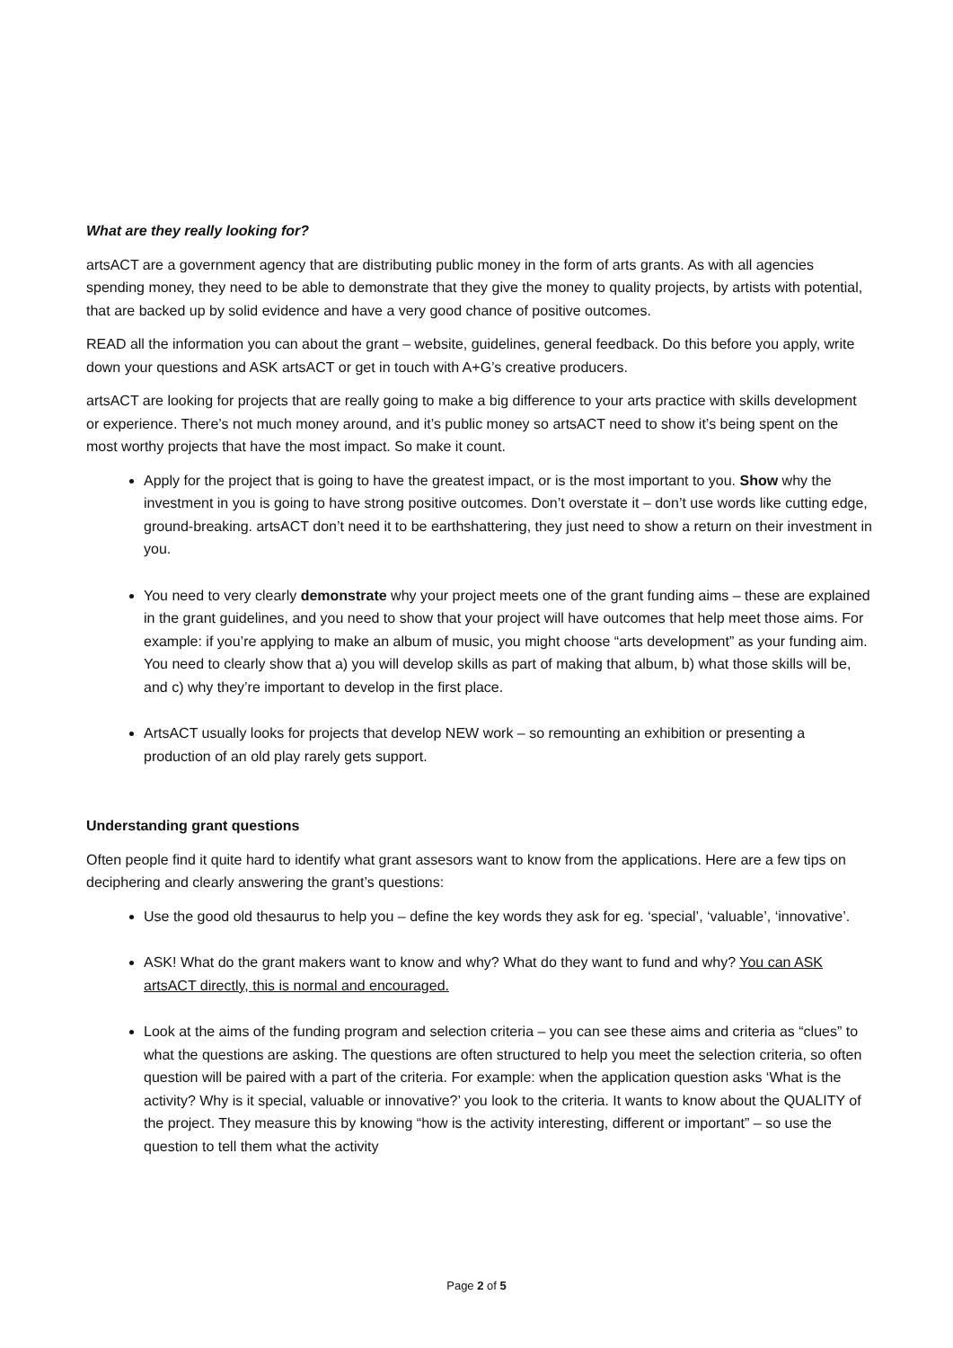What are they really looking for?
artsACT are a government agency that are distributing public money in the form of arts grants. As with all agencies spending money, they need to be able to demonstrate that they give the money to quality projects, by artists with potential, that are backed up by solid evidence and have a very good chance of positive outcomes.
READ all the information you can about the grant – website, guidelines, general feedback. Do this before you apply, write down your questions and ASK artsACT or get in touch with A+G’s creative producers.
artsACT are looking for projects that are really going to make a big difference to your arts practice with skills development or experience. There’s not much money around, and it’s public money so artsACT need to show it’s being spent on the most worthy projects that have the most impact. So make it count.
Apply for the project that is going to have the greatest impact, or is the most important to you. Show why the investment in you is going to have strong positive outcomes. Don’t overstate it – don’t use words like cutting edge, ground-breaking. artsACT don’t need it to be earthshattering, they just need to show a return on their investment in you.
You need to very clearly demonstrate why your project meets one of the grant funding aims – these are explained in the grant guidelines, and you need to show that your project will have outcomes that help meet those aims. For example: if you’re applying to make an album of music, you might choose “arts development” as your funding aim.
You need to clearly show that a) you will develop skills as part of making that album, b) what those skills will be, and c) why they’re important to develop in the first place.
ArtsACT usually looks for projects that develop NEW work – so remounting an exhibition or presenting a production of an old play rarely gets support.
Understanding grant questions
Often people find it quite hard to identify what grant assesors want to know from the applications. Here are a few tips on deciphering and clearly answering the grant’s questions:
Use the good old thesaurus to help you – define the key words they ask for eg. ‘special’, ‘valuable’, ‘innovative’.
ASK! What do the grant makers want to know and why? What do they want to fund and why? You can ASK artsACT directly, this is normal and encouraged.
Look at the aims of the funding program and selection criteria – you can see these aims and criteria as “clues” to what the questions are asking. The questions are often structured to help you meet the selection criteria, so often question will be paired with a part of the criteria. For example: when the application question asks ‘What is the activity? Why is it special, valuable or innovative?’ you look to the criteria. It wants to know about the QUALITY of the project. They measure this by knowing “how is the activity interesting, different or important” – so use the question to tell them what the activity
Page 2 of 5